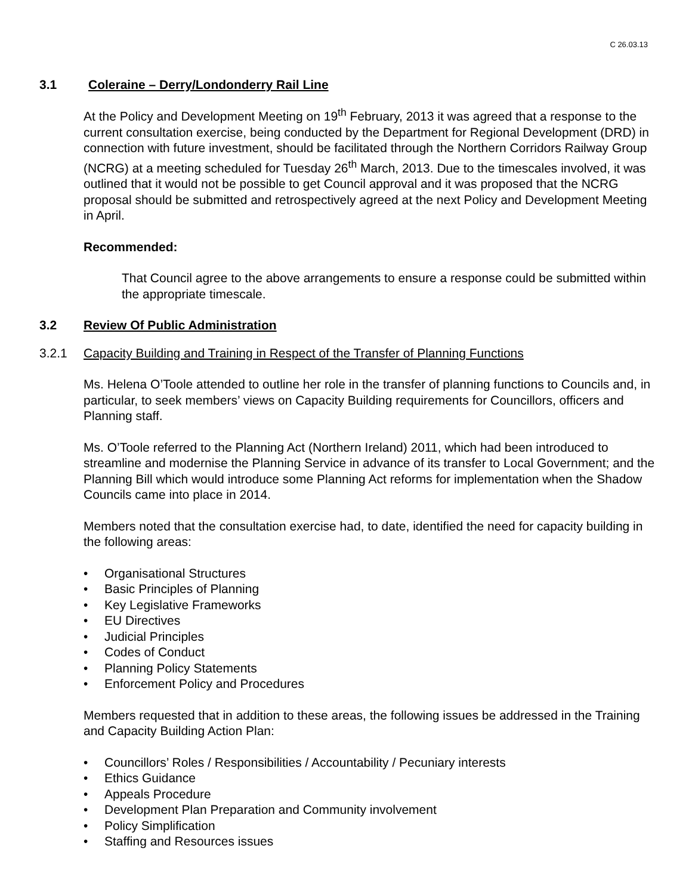C 26.03.13
3.1 Coleraine – Derry/Londonderry Rail Line
At the Policy and Development Meeting on 19<sup>th</sup> February, 2013 it was agreed that a response to the current consultation exercise, being conducted by the Department for Regional Development (DRD) in connection with future investment, should be facilitated through the Northern Corridors Railway Group (NCRG) at a meeting scheduled for Tuesday 26<sup>th</sup> March, 2013. Due to the timescales involved, it was outlined that it would not be possible to get Council approval and it was proposed that the NCRG proposal should be submitted and retrospectively agreed at the next Policy and Development Meeting in April.
Recommended:
That Council agree to the above arrangements to ensure a response could be submitted within the appropriate timescale.
3.2 Review Of Public Administration
3.2.1 Capacity Building and Training in Respect of the Transfer of Planning Functions
Ms. Helena O’Toole attended to outline her role in the transfer of planning functions to Councils and, in particular, to seek members’ views on Capacity Building requirements for Councillors, officers and Planning staff.
Ms. O’Toole referred to the Planning Act (Northern Ireland) 2011, which had been introduced to streamline and modernise the Planning Service in advance of its transfer to Local Government; and the Planning Bill which would introduce some Planning Act reforms for implementation when the Shadow Councils came into place in 2014.
Members noted that the consultation exercise had, to date, identified the need for capacity building in the following areas:
• Organisational Structures
• Basic Principles of Planning
• Key Legislative Frameworks
• EU Directives
• Judicial Principles
• Codes of Conduct
• Planning Policy Statements
• Enforcement Policy and Procedures
Members requested that in addition to these areas, the following issues be addressed in the Training and Capacity Building Action Plan:
• Councillors’ Roles / Responsibilities / Accountability / Pecuniary interests
• Ethics Guidance
• Appeals Procedure
• Development Plan Preparation and Community involvement
• Policy Simplification
• Staffing and Resources issues